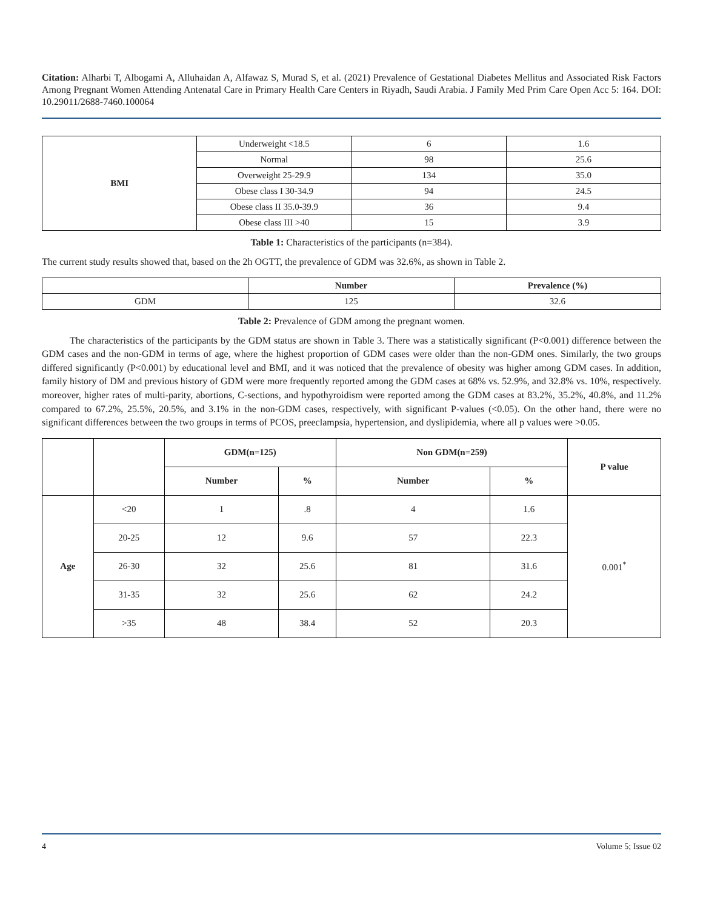Citation: Alharbi T, Albogami A, Alluhaidan A, Alfawaz S, Murad S, et al. (2021) Prevalence of Gestational Diabetes Mellitus and Associated Risk Factors Among Pregnant Women Attending Antenatal Care in Primary Health Care Centers in Riyadh, Saudi Arabia. J Family Med Prim Care Open Acc 5: 164. DOI: 10.29011/2688-7460.100064
| BMI | Underweight <18.5 | 6 | 1.6 |
| | Normal | 98 | 25.6 |
| | Overweight 25-29.9 | 134 | 35.0 |
| | Obese class I 30-34.9 | 94 | 24.5 |
| | Obese class II 35.0-39.9 | 36 | 9.4 |
| | Obese class III >40 | 15 | 3.9 |
Table 1: Characteristics of the participants (n=384).
The current study results showed that, based on the 2h OGTT, the prevalence of GDM was 32.6%, as shown in Table 2.
| | Number | Prevalence (%) |
| --- | --- | --- |
| GDM | 125 | 32.6 |
Table 2: Prevalence of GDM among the pregnant women.
The characteristics of the participants by the GDM status are shown in Table 3. There was a statistically significant (P<0.001) difference between the GDM cases and the non-GDM in terms of age, where the highest proportion of GDM cases were older than the non-GDM ones. Similarly, the two groups differed significantly (P<0.001) by educational level and BMI, and it was noticed that the prevalence of obesity was higher among GDM cases. In addition, family history of DM and previous history of GDM were more frequently reported among the GDM cases at 68% vs. 52.9%, and 32.8% vs. 10%, respectively. moreover, higher rates of multi-parity, abortions, C-sections, and hypothyroidism were reported among the GDM cases at 83.2%, 35.2%, 40.8%, and 11.2% compared to 67.2%, 25.5%, 20.5%, and 3.1% in the non-GDM cases, respectively, with significant P-values (<0.05). On the other hand, there were no significant differences between the two groups in terms of PCOS, preeclampsia, hypertension, and dyslipidemia, where all p values were >0.05.
| | | GDM(n=125) | | Non GDM(n=259) | | P value |
| --- | --- | --- | --- | --- | --- | --- |
| | | Number | % | Number | % | |
| Age | <20 | 1 | .8 | 4 | 1.6 | 0.001<sup>*</sup> |
| | 20-25 | 12 | 9.6 | 57 | 22.3 | |
| | 26-30 | 32 | 25.6 | 81 | 31.6 | |
| | 31-35 | 32 | 25.6 | 62 | 24.2 | |
| | >35 | 48 | 38.4 | 52 | 20.3 | |
4 Volume 5; Issue 02